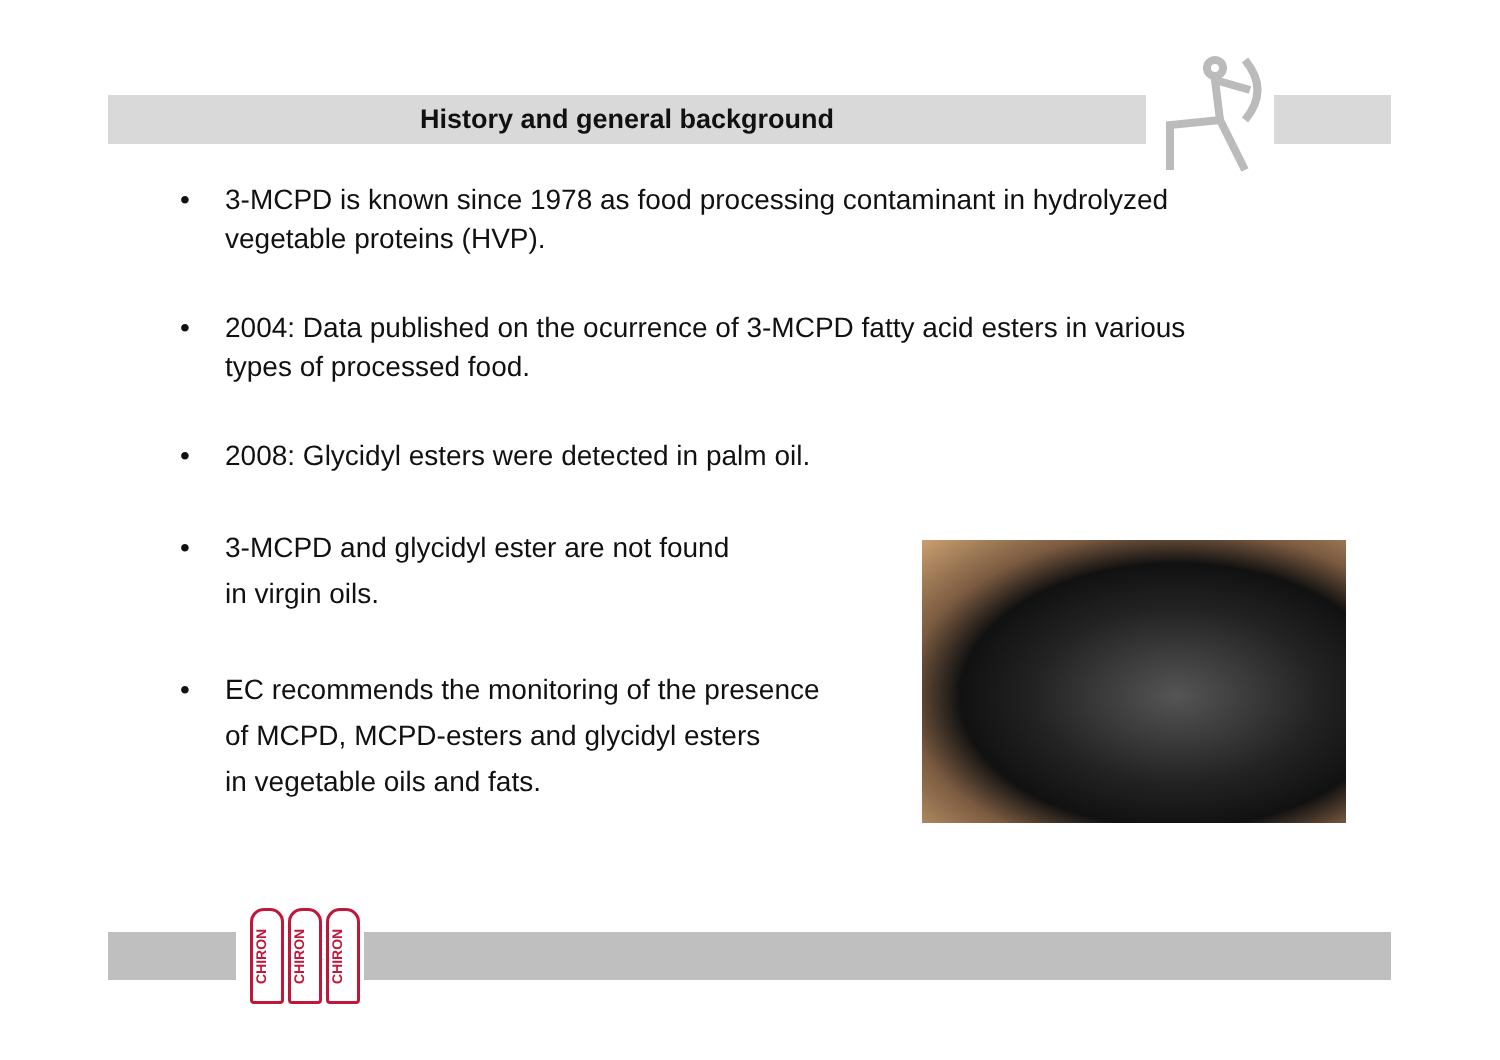History and general background
• 3-MCPD is known since 1978 as food processing contaminant in hydrolyzed
vegetable proteins (HVP).
• 2004: Data published on the ocurrence of 3-MCPD fatty acid esters in various
types of processed food.
• 2008: Glycidyl esters were detected in palm oil.
• 3-MCPD and glycidyl ester are not found
in virgin oils.
• EC recommends the monitoring of the presence
of MCPD, MCPD-esters and glycidyl esters
in vegetable oils and fats.
CHIRON
CHIRON
CHIRON